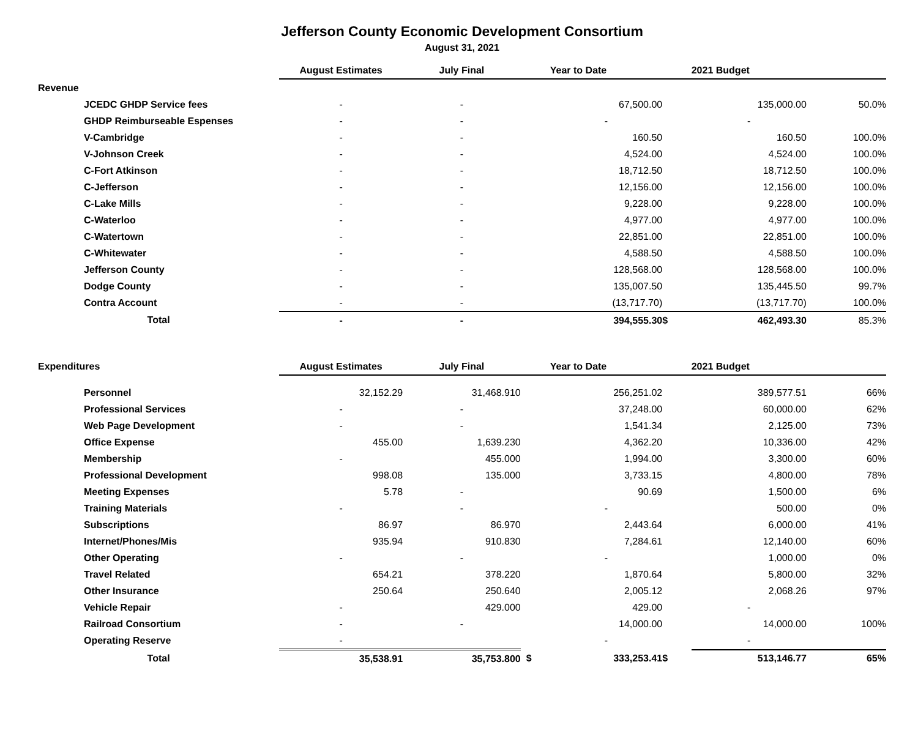Jefferson County Economic Development Consortium
August 31, 2021
| | August Estimates | July Final | | Year to Date | | 2021 Budget | |
| Revenue | | | | | | | |
| JCEDC GHDP Service fees | - | - | | 67,500.00 | | 135,000.00 | 50.0% |
| GHDP Reimburseable Espenses | - | - | | - | | - | |
| V-Cambridge | - | - | | 160.50 | | 160.50 | 100.0% |
| V-Johnson Creek | - | - | | 4,524.00 | | 4,524.00 | 100.0% |
| C-Fort Atkinson | - | - | | 18,712.50 | | 18,712.50 | 100.0% |
| C-Jefferson | - | - | | 12,156.00 | | 12,156.00 | 100.0% |
| C-Lake Mills | - | - | | 9,228.00 | | 9,228.00 | 100.0% |
| C-Waterloo | - | - | | 4,977.00 | | 4,977.00 | 100.0% |
| C-Watertown | - | - | | 22,851.00 | | 22,851.00 | 100.0% |
| C-Whitewater | - | - | | 4,588.50 | | 4,588.50 | 100.0% |
| Jefferson County | - | - | | 128,568.00 | | 128,568.00 | 100.0% |
| Dodge County | - | - | | 135,007.50 | | 135,445.50 | 99.7% |
| Contra Account | - | - | | (13,717.70) | | (13,717.70) | 100.0% |
| Total | - | - | | 394,555.30 | $ | 462,493.30 | 85.3% |
| Expenditures | August Estimates | July Final | | Year to Date | | 2021 Budget | |
| Personnel | 32,152.29 | 31,468.910 | | 256,251.02 | | 389,577.51 | 66% |
| Professional Services | - | - | | 37,248.00 | | 60,000.00 | 62% |
| Web Page Development | - | - | | 1,541.34 | | 2,125.00 | 73% |
| Office Expense | 455.00 | 1,639.230 | | 4,362.20 | | 10,336.00 | 42% |
| Membership | - | 455.000 | | 1,994.00 | | 3,300.00 | 60% |
| Professional Development | 998.08 | 135.000 | | 3,733.15 | | 4,800.00 | 78% |
| Meeting Expenses | 5.78 | - | | 90.69 | | 1,500.00 | 6% |
| Training Materials | - | - | | - | | 500.00 | 0% |
| Subscriptions | 86.97 | 86.970 | | 2,443.64 | | 6,000.00 | 41% |
| Internet/Phones/Mis | 935.94 | 910.830 | | 7,284.61 | | 12,140.00 | 60% |
| Other Operating | - | - | | - | | 1,000.00 | 0% |
| Travel Related | 654.21 | 378.220 | | 1,870.64 | | 5,800.00 | 32% |
| Other Insurance | 250.64 | 250.640 | | 2,005.12 | | 2,068.26 | 97% |
| Vehicle Repair | - | 429.000 | | 429.00 | | - | |
| Railroad Consortium | - | - | | 14,000.00 | | 14,000.00 | 100% |
| Operating Reserve | - | | | - | | - | |
| Total | 35,538.91 | 35,753.800 | $ | 333,253.41 | $ | 513,146.77 | 65% |